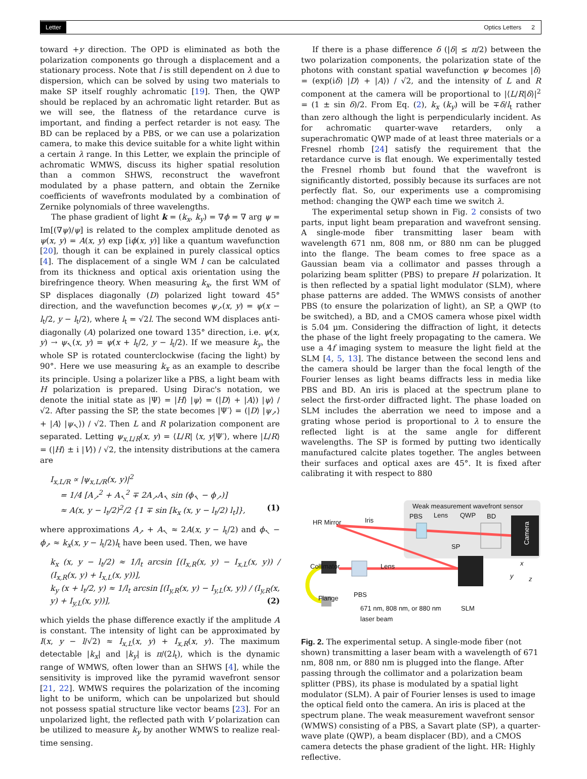Letter Optics Letters 2
toward +y direction. The OPD is eliminated as both the polarization components go through a displacement and a stationary process. Note that l is still dependent on λ due to dispersion, which can be solved by using two materials to make SP itself roughly achromatic [19]. Then, the QWP should be replaced by an achromatic light retarder. But as we will see, the flatness of the retardance curve is important, and finding a perfect retarder is not easy. The BD can be replaced by a PBS, or we can use a polarization camera, to make this device suitable for a white light within a certain λ range. In this Letter, we explain the principle of achromatic WMWS, discuss its higher spatial resolution than a common SHWS, reconstruct the wavefront modulated by a phase pattern, and obtain the Zernike coefficients of wavefronts modulated by a combination of Zernike polynomials of three wavelengths.
The phase gradient of light k = (k<sub>x</sub>, k<sub>y</sub>) = ∇ϕ = ∇ arg ψ = Im[(∇ψ)/ψ] is related to the complex amplitude denoted as ψ(x, y) = A(x, y) exp [iϕ(x, y)] like a quantum wavefunction [20], though it can be explained in purely classical optics [4]. The displacement of a single WM l can be calculated from its thickness and optical axis orientation using the birefringence theory. When measuring k<sub>x</sub>, the first WM of SP displaces diagonally (D) polarized light toward 45° direction, and the wavefunction becomes ψ<sub>↗</sub>(x, y) = ψ(x − l<sub>t</sub>/2, y − l<sub>t</sub>/2), where l<sub>t</sub> = √2l. The second WM displaces anti-diagonally (A) polarized one toward 135° direction, i.e. ψ(x, y) → ψ<sub>↖</sub>(x, y) = ψ(x + l<sub>t</sub>/2, y − l<sub>t</sub>/2). If we measure k<sub>y</sub>, the whole SP is rotated counterclockwise (facing the light) by 90°. Here we use measuring k<sub>x</sub> as an example to describe its principle. Using a polarizer like a PBS, a light beam with H polarization is prepared. Using Dirac's notation, we denote the initial state as |Ψ⟩ = |H⟩ |ψ⟩ = (|D⟩ + |A⟩) |ψ⟩ / √2. After passing the SP, the state becomes |Ψ′⟩ = (|D⟩ |ψ<sub>↗</sub>⟩ + |A⟩ |ψ<sub>↖</sub>⟩) / √2. Then L and R polarization component are separated. Letting ψ<sub>x,L/R</sub>(x, y) = ⟨L/R| ⟨x, y|Ψ′⟩, where |L/R⟩ = (|H⟩ ± i |V⟩) / √2, the intensity distributions at the camera are
I<sub>x,L/R</sub> ∝ |ψ<sub>x,L/R</sub>(x, y)|<sup>2</sup>
= 1/4 [A<sub>↗</sub><sup>2</sup> + A<sub>↖</sub><sup>2</sup> ∓ 2A<sub>↗</sub>A<sub>↖</sub> sin (ϕ<sub>↖</sub> − ϕ<sub>↗</sub>)]
≈ A(x, y − l<sub>t</sub>/2)<sup>2</sup>/2 {1 ∓ sin [k<sub>x</sub> (x, y − l<sub>t</sub>/2) l<sub>t</sub>]}, (1)
where approximations A<sub>↗</sub> + A<sub>↖</sub> ≈ 2A(x, y − l<sub>t</sub>/2) and ϕ<sub>↖</sub> − ϕ<sub>↗</sub> ≈ k<sub>x</sub>(x, y − l<sub>t</sub>/2)l<sub>t</sub> have been used. Then, we have
k<sub>x</sub> (x, y − l<sub>t</sub>/2) ≈ 1/l<sub>t</sub> arcsin [(I<sub>x,R</sub>(x, y) − I<sub>x,L</sub>(x, y)) / (I<sub>x,R</sub>(x, y) + I<sub>x,L</sub>(x, y))],
k<sub>y</sub> (x + l<sub>t</sub>/2, y) ≈ 1/l<sub>t</sub> arcsin [(I<sub>y,R</sub>(x, y) − I<sub>y,L</sub>(x, y)) / (I<sub>y,R</sub>(x, y) + I<sub>y,L</sub>(x, y))], (2)
which yields the phase difference exactly if the amplitude A is constant. The intensity of light can be approximated by I(x, y − l/√2) ≈ I<sub>x,L</sub>(x, y) + I<sub>x,R</sub>(x, y). The maximum detectable |k<sub>x</sub>| and |k<sub>y</sub>| is π/(2l<sub>t</sub>), which is the dynamic range of WMWS, often lower than an SHWS [4], while the sensitivity is improved like the pyramid wavefront sensor [21, 22]. WMWS requires the polarization of the incoming light to be uniform, which can be unpolarized but should not possess spatial structure like vector beams [23]. For an unpolarized light, the reflected path with V polarization can be utilized to measure k<sub>y</sub> by another WMWS to realize real-time sensing.
If there is a phase difference δ (|δ| ≤ π/2) between the two polarization components, the polarization state of the photons with constant spatial wavefunction ψ becomes |δ⟩ = (exp(iδ) |D⟩ + |A⟩) / √2, and the intensity of L and R component at the camera will be proportional to |⟨L/R|δ⟩|<sup>2</sup> = (1 ± sin δ)/2. From Eq. (2), k<sub>x</sub> (k<sub>y</sub>) will be ∓δ/l<sub>t</sub> rather than zero although the light is perpendicularly incident. As for achromatic quarter-wave retarders, only a superachromatic QWP made of at least three materials or a Fresnel rhomb [24] satisfy the requirement that the retardance curve is flat enough. We experimentally tested the Fresnel rhomb but found that the wavefront is significantly distorted, possibly because its surfaces are not perfectly flat. So, our experiments use a compromising method: changing the QWP each time we switch λ.
The experimental setup shown in Fig. 2 consists of two parts, input light beam preparation and wavefront sensing. A single-mode fiber transmitting laser beam with wavelength 671 nm, 808 nm, or 880 nm can be plugged into the flange. The beam comes to free space as a Gaussian beam via a collimator and passes through a polarizing beam splitter (PBS) to prepare H polarization. It is then reflected by a spatial light modulator (SLM), where phase patterns are added. The WMWS consists of another PBS (to ensure the polarization of light), an SP, a QWP (to be switched), a BD, and a CMOS camera whose pixel width is 5.04 µm. Considering the diffraction of light, it detects the phase of the light freely propagating to the camera. We use a 4f imaging system to measure the light field at the SLM [4, 5, 13]. The distance between the second lens and the camera should be larger than the focal length of the Fourier lenses as light beams diffracts less in media like PBS and BD. An iris is placed at the spectrum plane to select the first-order diffracted light. The phase loaded on SLM includes the aberration we need to impose and a grating whose period is proportional to λ to ensure the reflected light is at the same angle for different wavelengths. The SP is formed by putting two identically manufactured calcite plates together. The angles between their surfaces and optical axes are 45°. It is fixed after calibrating it with respect to 880
Weak measurement wavefront sensor
PBS Lens QWP BD
Camera
HR Mirror Iris
SP
Collimator Lens
PBS
Flange
671 nm, 808 nm, or 880 nm
laser beam
SLM
x
y z
Fig. 2. The experimental setup. A single-mode fiber (not shown) transmitting a laser beam with a wavelength of 671 nm, 808 nm, or 880 nm is plugged into the flange. After passing through the collimator and a polarization beam splitter (PBS), its phase is modulated by a spatial light modulator (SLM). A pair of Fourier lenses is used to image the optical field onto the camera. An iris is placed at the spectrum plane. The weak measurement wavefront sensor (WMWS) consisting of a PBS, a Savart plate (SP), a quarter-wave plate (QWP), a beam displacer (BD), and a CMOS camera detects the phase gradient of the light. HR: Highly reflective.